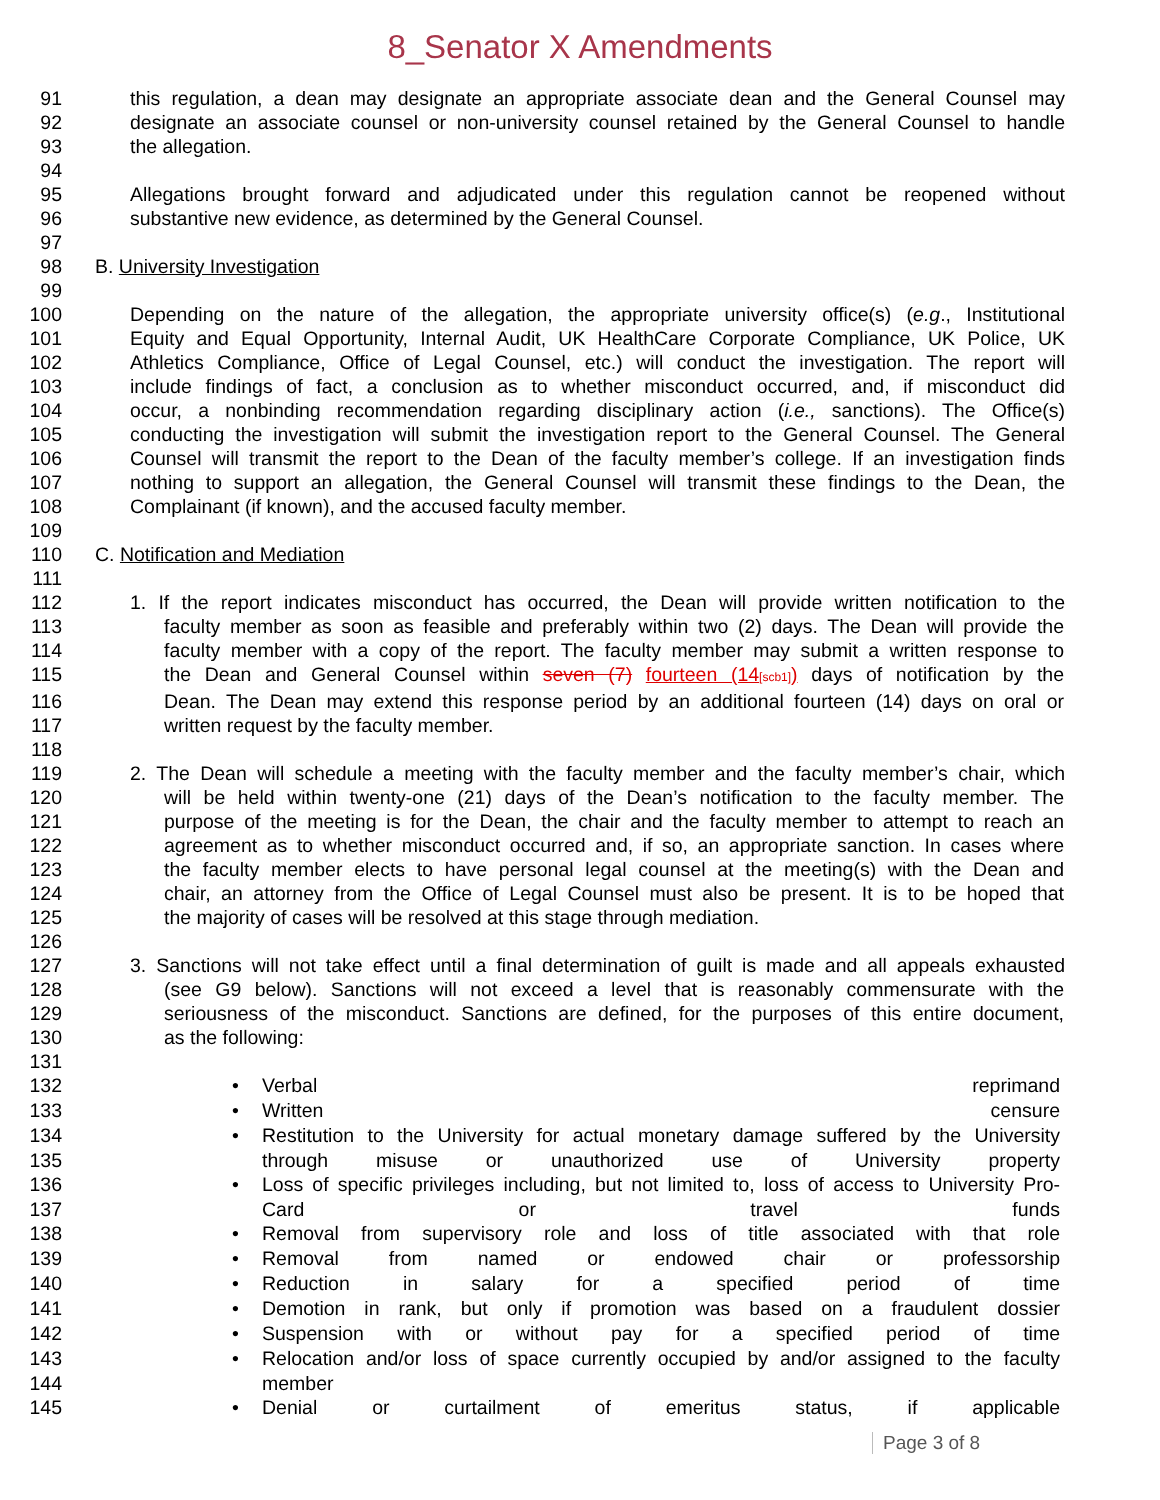8_Senator X Amendments
91 this regulation, a dean may designate an appropriate associate dean and the General Counsel may
92 designate an associate counsel or non-university counsel retained by the General Counsel to handle
93 the allegation.
94
95 Allegations brought forward and adjudicated under this regulation cannot be reopened without
96 substantive new evidence, as determined by the General Counsel.
97
98 B. University Investigation
99
100 Depending on the nature of the allegation, the appropriate university office(s) (e.g., Institutional
101 Equity and Equal Opportunity, Internal Audit, UK HealthCare Corporate Compliance, UK Police, UK
102 Athletics Compliance, Office of Legal Counsel, etc.) will conduct the investigation. The report will
103 include findings of fact, a conclusion as to whether misconduct occurred, and, if misconduct did
104 occur, a nonbinding recommendation regarding disciplinary action (i.e., sanctions). The Office(s)
105 conducting the investigation will submit the investigation report to the General Counsel. The General
106 Counsel will transmit the report to the Dean of the faculty member’s college. If an investigation finds
107 nothing to support an allegation, the General Counsel will transmit these findings to the Dean, the
108 Complainant (if known), and the accused faculty member.
109
110 C. Notification and Mediation
111
112 1. If the report indicates misconduct has occurred, the Dean will provide written notification to the
113 faculty member as soon as feasible and preferably within two (2) days. The Dean will provide the
114 faculty member with a copy of the report. The faculty member may submit a written response to
115 the Dean and General Counsel within seven (7) fourteen (14[scb1]) days of notification by the
116 Dean. The Dean may extend this response period by an additional fourteen (14) days on oral or
117 written request by the faculty member.
118
119 2. The Dean will schedule a meeting with the faculty member and the faculty member’s chair, which
120 will be held within twenty-one (21) days of the Dean’s notification to the faculty member. The
121 purpose of the meeting is for the Dean, the chair and the faculty member to attempt to reach an
122 agreement as to whether misconduct occurred and, if so, an appropriate sanction. In cases where
123 the faculty member elects to have personal legal counsel at the meeting(s) with the Dean and
124 chair, an attorney from the Office of Legal Counsel must also be present. It is to be hoped that
125 the majority of cases will be resolved at this stage through mediation.
126
127 3. Sanctions will not take effect until a final determination of guilt is made and all appeals exhausted
128 (see G9 below). Sanctions will not exceed a level that is reasonably commensurate with the
129 seriousness of the misconduct. Sanctions are defined, for the purposes of this entire document,
130 as the following:
131
132 • Verbal reprimand
133 • Written censure
134 • Restitution to the University for actual monetary damage suffered by the University
135 through misuse or unauthorized use of University property
136 • Loss of specific privileges including, but not limited to, loss of access to University Pro-
137 Card or travel funds
138 • Removal from supervisory role and loss of title associated with that role
139 • Removal from named or endowed chair or professorship
140 • Reduction in salary for a specified period of time
141 • Demotion in rank, but only if promotion was based on a fraudulent dossier
142 • Suspension with or without pay for a specified period of time
143 • Relocation and/or loss of space currently occupied by and/or assigned to the faculty
144 member
145 • Denial or curtailment of emeritus status, if applicable
Page 3 of 8